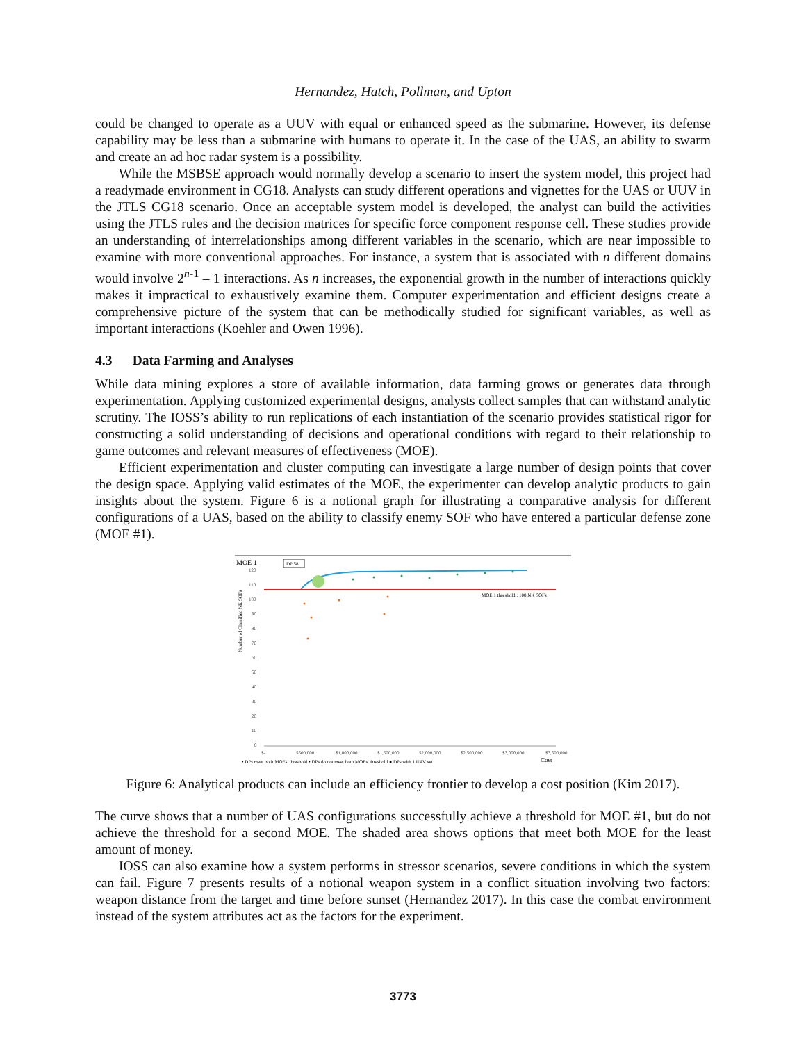Hernandez, Hatch, Pollman, and Upton
could be changed to operate as a UUV with equal or enhanced speed as the submarine. However, its defense capability may be less than a submarine with humans to operate it. In the case of the UAS, an ability to swarm and create an ad hoc radar system is a possibility.
While the MSBSE approach would normally develop a scenario to insert the system model, this project had a readymade environment in CG18. Analysts can study different operations and vignettes for the UAS or UUV in the JTLS CG18 scenario. Once an acceptable system model is developed, the analyst can build the activities using the JTLS rules and the decision matrices for specific force component response cell. These studies provide an understanding of interrelationships among different variables in the scenario, which are near impossible to examine with more conventional approaches. For instance, a system that is associated with n different domains would involve 2<sup>n-1</sup> – 1 interactions. As n increases, the exponential growth in the number of interactions quickly makes it impractical to exhaustively examine them. Computer experimentation and efficient designs create a comprehensive picture of the system that can be methodically studied for significant variables, as well as important interactions (Koehler and Owen 1996).
4.3 Data Farming and Analyses
While data mining explores a store of available information, data farming grows or generates data through experimentation. Applying customized experimental designs, analysts collect samples that can withstand analytic scrutiny. The IOSS’s ability to run replications of each instantiation of the scenario provides statistical rigor for constructing a solid understanding of decisions and operational conditions with regard to their relationship to game outcomes and relevant measures of effectiveness (MOE).
Efficient experimentation and cluster computing can investigate a large number of design points that cover the design space. Applying valid estimates of the MOE, the experimenter can develop analytic products to gain insights about the system. Figure 6 is a notional graph for illustrating a comparative analysis for different configurations of a UAS, based on the ability to classify enemy SOF who have entered a particular defense zone (MOE #1).
MOE 1
DP 58
Number of Classified NK SOFs
120
110
100
90
80
70
60
50
40
30
20
10
0
$-
$500,000
$1,000,000
$1,500,000
$2,000,000
$2,500,000
$3,000,000
$3,500,000
MOE 1 threshold : 108 NK SOFs
• DPs meet both MOEs' threshold • DPs do not meet both MOEs' threshold ● DPs with 1 UAV set
Cost
Figure 6: Analytical products can include an efficiency frontier to develop a cost position (Kim 2017).
The curve shows that a number of UAS configurations successfully achieve a threshold for MOE #1, but do not achieve the threshold for a second MOE. The shaded area shows options that meet both MOE for the least amount of money.
IOSS can also examine how a system performs in stressor scenarios, severe conditions in which the system can fail. Figure 7 presents results of a notional weapon system in a conflict situation involving two factors: weapon distance from the target and time before sunset (Hernandez 2017). In this case the combat environment instead of the system attributes act as the factors for the experiment.
3773